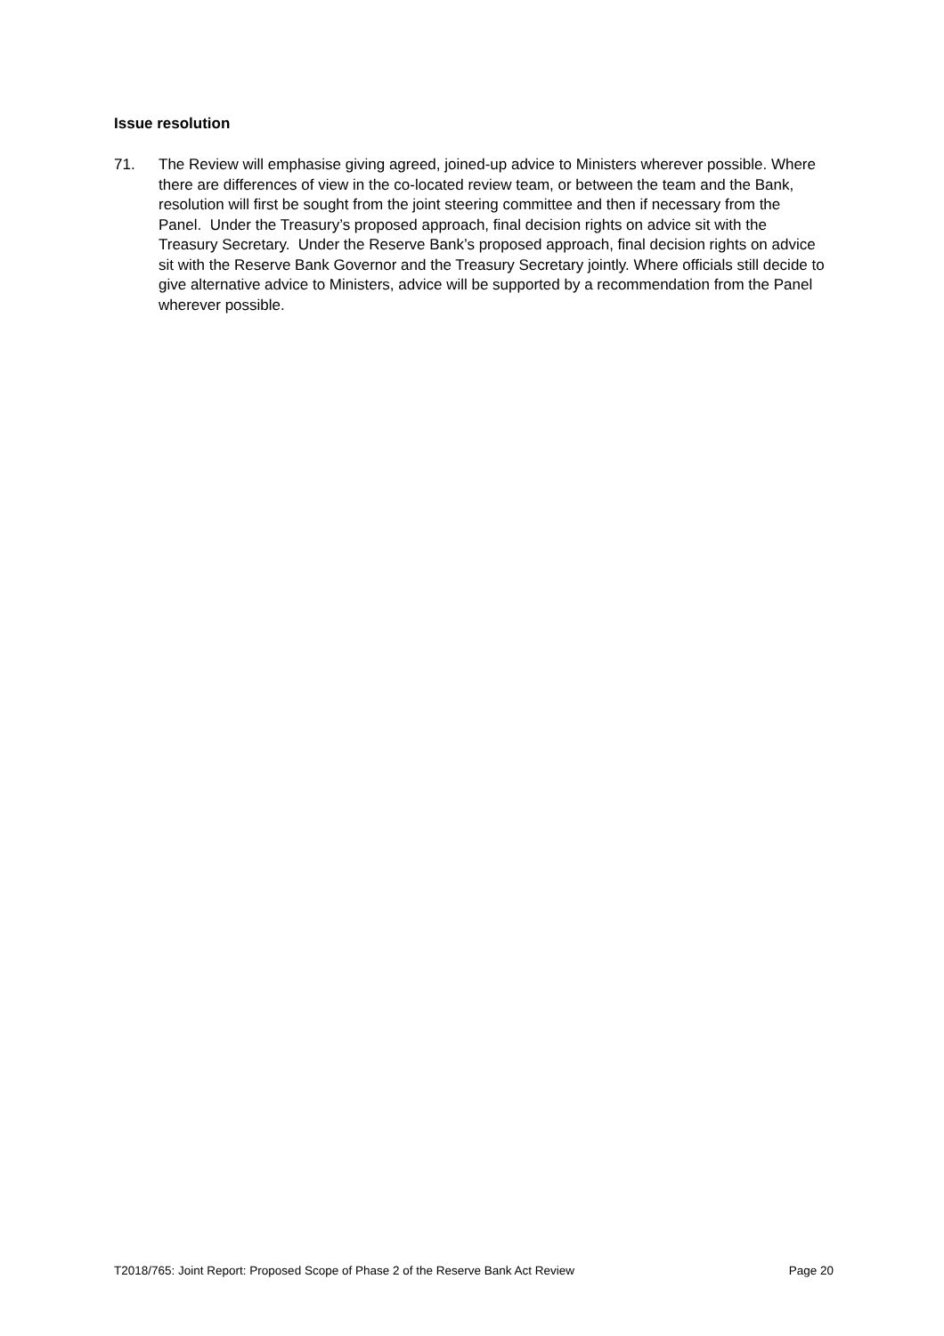Issue resolution
71. The Review will emphasise giving agreed, joined-up advice to Ministers wherever possible. Where there are differences of view in the co-located review team, or between the team and the Bank, resolution will first be sought from the joint steering committee and then if necessary from the Panel. Under the Treasury’s proposed approach, final decision rights on advice sit with the Treasury Secretary. Under the Reserve Bank’s proposed approach, final decision rights on advice sit with the Reserve Bank Governor and the Treasury Secretary jointly. Where officials still decide to give alternative advice to Ministers, advice will be supported by a recommendation from the Panel wherever possible.
T2018/765: Joint Report: Proposed Scope of Phase 2 of the Reserve Bank Act Review Page 20